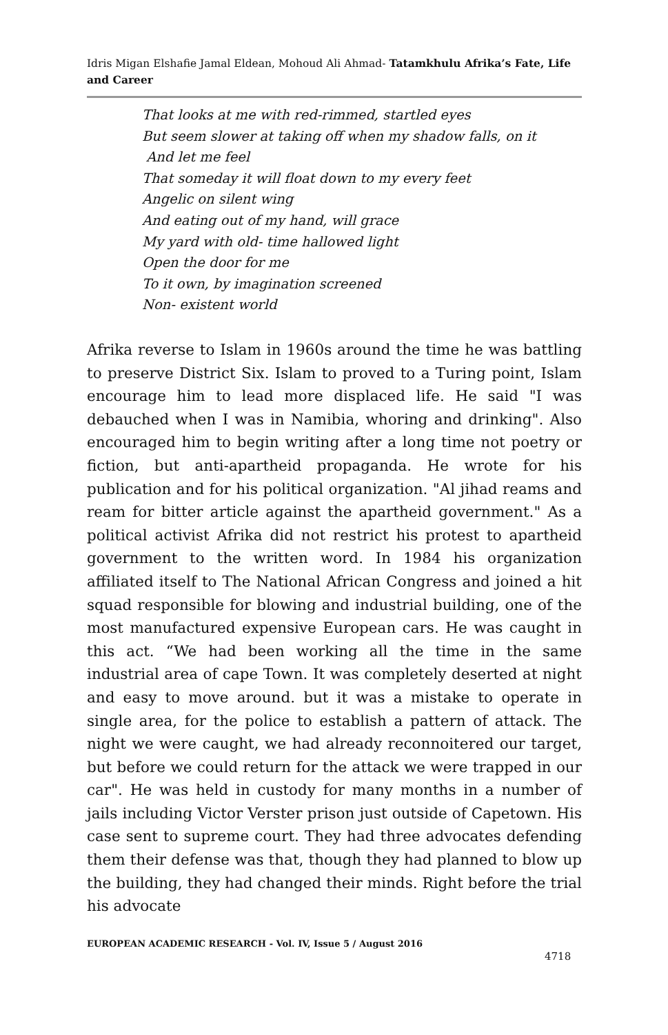Idris Migan Elshafie Jamal Eldean, Mohoud Ali Ahmad- Tatamkhulu Afrika’s Fate, Life and Career
That looks at me with red-rimmed, startled eyes
But seem slower at taking off when my shadow falls, on it
And let me feel
That someday it will float down to my every feet
Angelic on silent wing
And eating out of my hand, will grace
My yard with old- time hallowed light
Open the door for me
To it own, by imagination screened
Non- existent world
Afrika reverse to Islam in 1960s around the time he was battling to preserve District Six. Islam to proved to a Turing point, Islam encourage him to lead more displaced life. He said "I was debauched when I was in Namibia, whoring and drinking". Also encouraged him to begin writing after a long time not poetry or fiction, but anti-apartheid propaganda. He wrote for his publication and for his political organization. "Al jihad reams and ream for bitter article against the apartheid government." As a political activist Afrika did not restrict his protest to apartheid government to the written word. In 1984 his organization affiliated itself to The National African Congress and joined a hit squad responsible for blowing and industrial building, one of the most manufactured expensive European cars. He was caught in this act. “We had been working all the time in the same industrial area of cape Town. It was completely deserted at night and easy to move around. but it was a mistake to operate in single area, for the police to establish a pattern of attack. The night we were caught, we had already reconnoitered our target, but before we could return for the attack we were trapped in our car". He was held in custody for many months in a number of jails including Victor Verster prison just outside of Capetown. His case sent to supreme court. They had three advocates defending them their defense was that, though they had planned to blow up the building, they had changed their minds. Right before the trial his advocate
EUROPEAN ACADEMIC RESEARCH - Vol. IV, Issue 5 / August 2016
4718